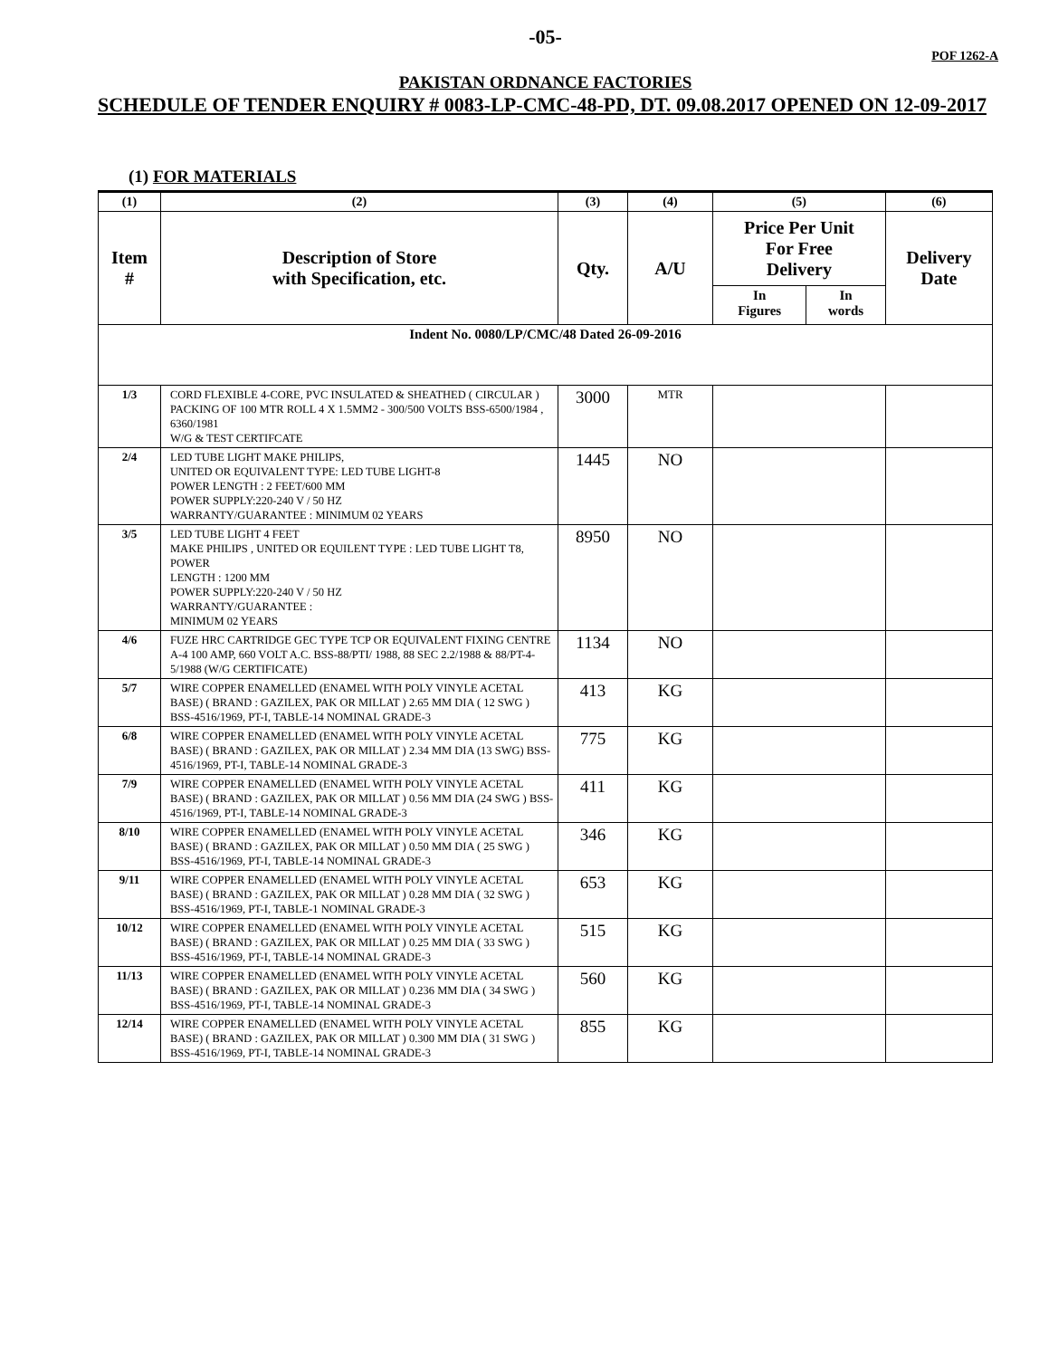-05-
POF 1262-A
PAKISTAN ORDNANCE FACTORIES
SCHEDULE OF TENDER ENQUIRY # 0083-LP-CMC-48-PD, DT. 09.08.2017 OPENED ON 12-09-2017
(1) FOR MATERIALS
| (1) | (2) | (3) | (4) | (5) | | (6) |
| --- | --- | --- | --- | --- | --- | --- |
| Item # | Description of Store with Specification, etc. | Qty. | A/U | Price Per Unit For Free Delivery | | Delivery Date |
| | | | | In Figures | In words | |
| Indent No. 0080/LP/CMC/48 Dated 26-09-2016 | | | | | | |
| 1/3 | CORD FLEXIBLE 4-CORE, PVC INSULATED & SHEATHED ( CIRCULAR ) PACKING OF 100 MTR ROLL 4 X 1.5MM2 - 300/500 VOLTS BSS-6500/1984 , 6360/1981 W/G & TEST CERTIFCATE | 3000 | MTR | | | |
| 2/4 | LED TUBE LIGHT MAKE PHILIPS, UNITED OR EQUIVALENT TYPE: LED TUBE LIGHT-8 POWER LENGTH : 2 FEET/600 MM POWER SUPPLY:220-240 V / 50 HZ WARRANTY/GUARANTEE : MINIMUM 02 YEARS | 1445 | NO | | | |
| 3/5 | LED TUBE LIGHT 4 FEET MAKE PHILIPS , UNITED OR EQUILENT TYPE : LED TUBE LIGHT T8, POWER LENGTH : 1200 MM POWER SUPPLY:220-240 V / 50 HZ WARRANTY/GUARANTEE : MINIMUM 02 YEARS | 8950 | NO | | | |
| 4/6 | FUZE HRC CARTRIDGE GEC TYPE TCP OR EQUIVALENT FIXING CENTRE A-4 100 AMP, 660 VOLT A.C. BSS-88/PTI/ 1988, 88 SEC 2.2/1988 & 88/PT-4-5/1988 (W/G CERTIFICATE) | 1134 | NO | | | |
| 5/7 | WIRE COPPER ENAMELLED (ENAMEL WITH POLY VINYLE ACETAL BASE) ( BRAND : GAZILEX, PAK OR MILLAT ) 2.65 MM DIA ( 12 SWG ) BSS-4516/1969, PT-I, TABLE-14 NOMINAL GRADE-3 | 413 | KG | | | |
| 6/8 | WIRE COPPER ENAMELLED (ENAMEL WITH POLY VINYLE ACETAL BASE) ( BRAND : GAZILEX, PAK OR MILLAT ) 2.34 MM DIA (13 SWG) BSS-4516/1969, PT-I, TABLE-14 NOMINAL GRADE-3 | 775 | KG | | | |
| 7/9 | WIRE COPPER ENAMELLED (ENAMEL WITH POLY VINYLE ACETAL BASE) ( BRAND : GAZILEX, PAK OR MILLAT ) 0.56 MM DIA (24 SWG ) BSS-4516/1969, PT-I, TABLE-14 NOMINAL GRADE-3 | 411 | KG | | | |
| 8/10 | WIRE COPPER ENAMELLED (ENAMEL WITH POLY VINYLE ACETAL BASE) ( BRAND : GAZILEX, PAK OR MILLAT ) 0.50 MM DIA ( 25 SWG ) BSS-4516/1969, PT-I, TABLE-14 NOMINAL GRADE-3 | 346 | KG | | | |
| 9/11 | WIRE COPPER ENAMELLED (ENAMEL WITH POLY VINYLE ACETAL BASE) ( BRAND : GAZILEX, PAK OR MILLAT ) 0.28 MM DIA ( 32 SWG ) BSS-4516/1969, PT-I, TABLE-1 NOMINAL GRADE-3 | 653 | KG | | | |
| 10/12 | WIRE COPPER ENAMELLED (ENAMEL WITH POLY VINYLE ACETAL BASE) ( BRAND : GAZILEX, PAK OR MILLAT ) 0.25 MM DIA ( 33 SWG ) BSS-4516/1969, PT-I, TABLE-14 NOMINAL GRADE-3 | 515 | KG | | | |
| 11/13 | WIRE COPPER ENAMELLED (ENAMEL WITH POLY VINYLE ACETAL BASE) ( BRAND : GAZILEX, PAK OR MILLAT ) 0.236 MM DIA ( 34 SWG ) BSS-4516/1969, PT-I, TABLE-14 NOMINAL GRADE-3 | 560 | KG | | | |
| 12/14 | WIRE COPPER ENAMELLED (ENAMEL WITH POLY VINYLE ACETAL BASE) ( BRAND : GAZILEX, PAK OR MILLAT ) 0.300 MM DIA ( 31 SWG ) BSS-4516/1969, PT-I, TABLE-14 NOMINAL GRADE-3 | 855 | KG | | | |